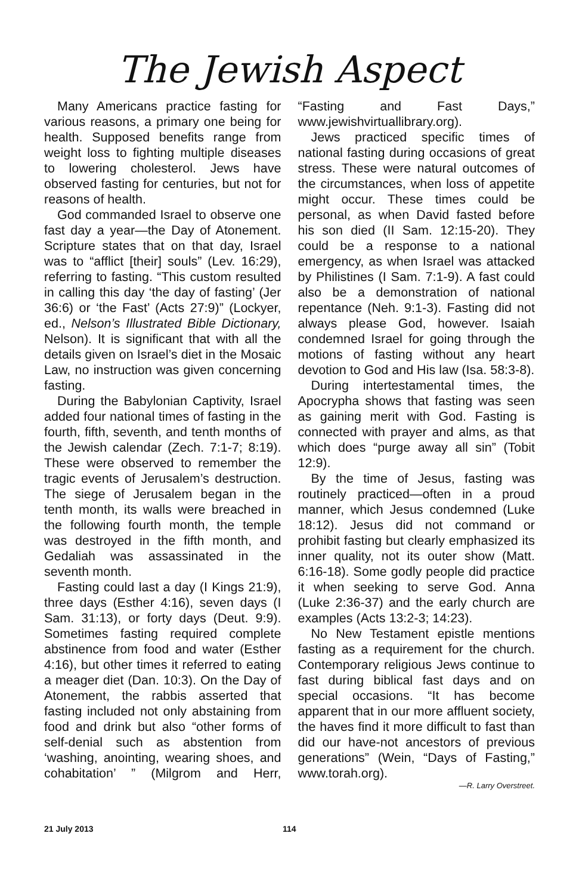The Jewish Aspect
Many Americans practice fasting for various reasons, a primary one being for health. Supposed benefits range from weight loss to fighting multiple diseases to lowering cholesterol. Jews have observed fasting for centuries, but not for reasons of health.
God commanded Israel to observe one fast day a year—the Day of Atonement. Scripture states that on that day, Israel was to “afflict [their] souls” (Lev. 16:29), referring to fasting. “This custom resulted in calling this day ‘the day of fasting’ (Jer 36:6) or ‘the Fast’ (Acts 27:9)” (Lockyer, ed., Nelson’s Illustrated Bible Dictionary, Nelson). It is significant that with all the details given on Israel’s diet in the Mosaic Law, no instruction was given concerning fasting.
During the Babylonian Captivity, Israel added four national times of fasting in the fourth, fifth, seventh, and tenth months of the Jewish calendar (Zech. 7:1-7; 8:19). These were observed to remember the tragic events of Jerusalem’s destruction. The siege of Jerusalem began in the tenth month, its walls were breached in the following fourth month, the temple was destroyed in the fifth month, and Gedaliah was assassinated in the seventh month.
Fasting could last a day (I Kings 21:9), three days (Esther 4:16), seven days (I Sam. 31:13), or forty days (Deut. 9:9). Sometimes fasting required complete abstinence from food and water (Esther 4:16), but other times it referred to eating a meager diet (Dan. 10:3). On the Day of Atonement, the rabbis asserted that fasting included not only abstaining from food and drink but also “other forms of self-denial such as abstention from ‘washing, anointing, wearing shoes, and cohabitation’ ” (Milgrom and Herr, “Fasting and Fast Days,” www.jewishvirtuallibrary.org).
Jews practiced specific times of national fasting during occasions of great stress. These were natural outcomes of the circumstances, when loss of appetite might occur. These times could be personal, as when David fasted before his son died (II Sam. 12:15-20). They could be a response to a national emergency, as when Israel was attacked by Philistines (I Sam. 7:1-9). A fast could also be a demonstration of national repentance (Neh. 9:1-3). Fasting did not always please God, however. Isaiah condemned Israel for going through the motions of fasting without any heart devotion to God and His law (Isa. 58:3-8).
During intertestamental times, the Apocrypha shows that fasting was seen as gaining merit with God. Fasting is connected with prayer and alms, as that which does “purge away all sin” (Tobit 12:9).
By the time of Jesus, fasting was routinely practiced—often in a proud manner, which Jesus condemned (Luke 18:12). Jesus did not command or prohibit fasting but clearly emphasized its inner quality, not its outer show (Matt. 6:16-18). Some godly people did practice it when seeking to serve God. Anna (Luke 2:36-37) and the early church are examples (Acts 13:2-3; 14:23).
No New Testament epistle mentions fasting as a requirement for the church. Contemporary religious Jews continue to fast during biblical fast days and on special occasions. “It has become apparent that in our more affluent society, the haves find it more difficult to fast than did our have-not ancestors of previous generations” (Wein, “Days of Fasting,” www.torah.org).
—R. Larry Overstreet.
21 July 2013 114